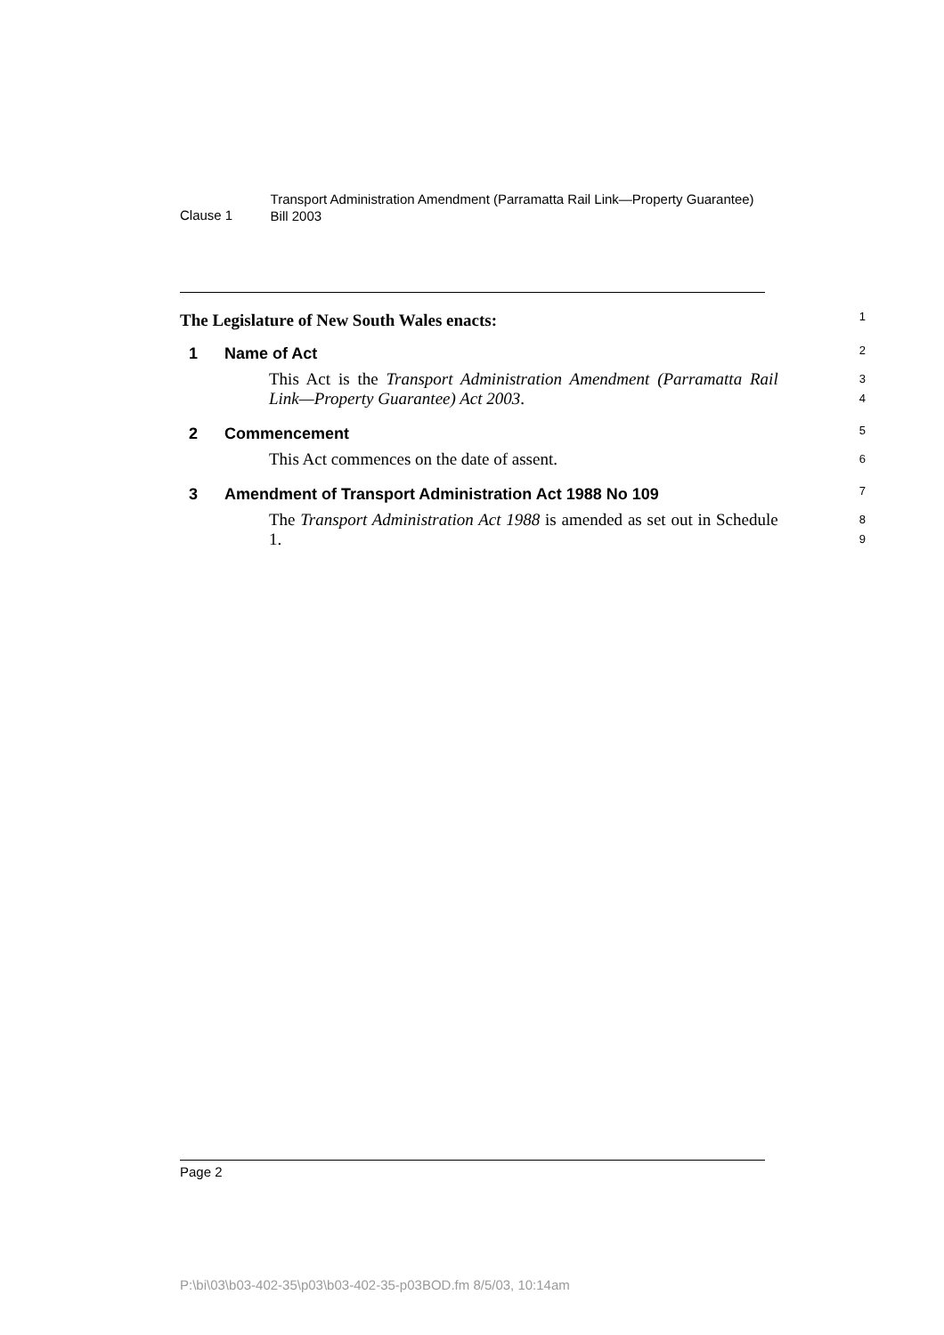Clause 1
Transport Administration Amendment (Parramatta Rail Link—Property Guarantee) Bill 2003
The Legislature of New South Wales enacts:
1
1 Name of Act
2
This Act is the Transport Administration Amendment (Parramatta Rail Link—Property Guarantee) Act 2003.
3
4
2 Commencement
5
This Act commences on the date of assent.
6
3 Amendment of Transport Administration Act 1988 No 109
7
The Transport Administration Act 1988 is amended as set out in Schedule 1.
8
9
Page 2
P:\bi\03\b03-402-35\p03\b03-402-35-p03BOD.fm 8/5/03, 10:14am